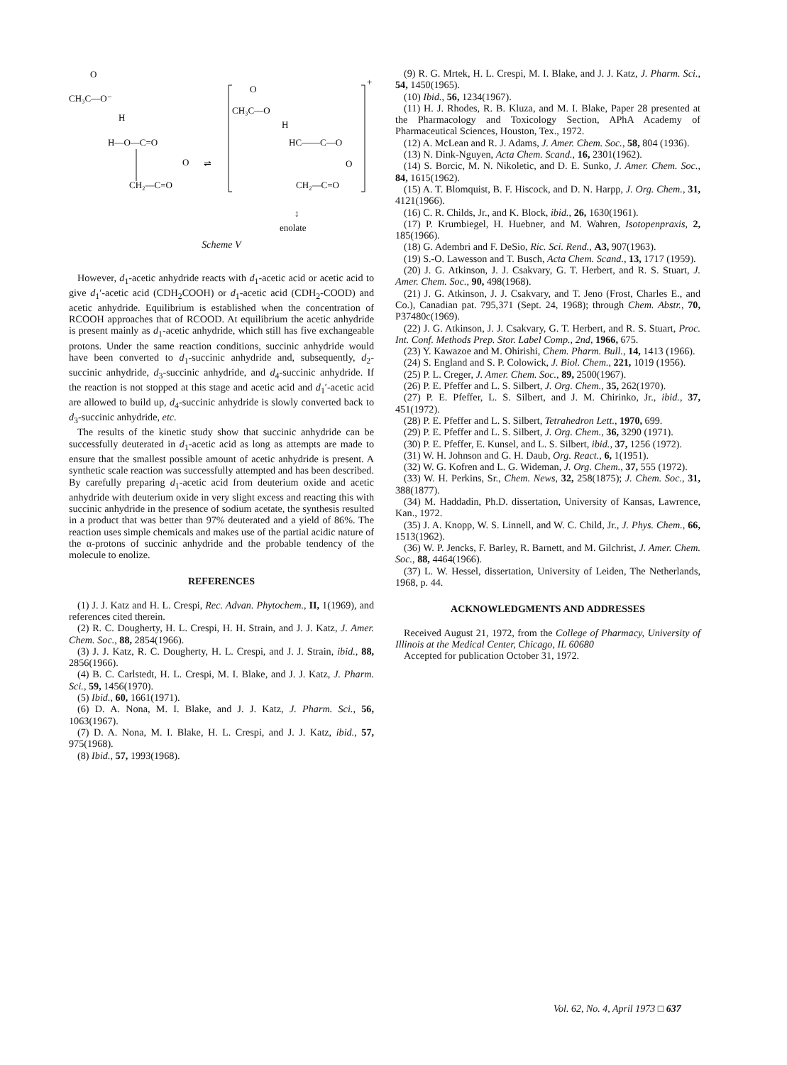O
CH₃C—O⁻
H
H—O—C=O
O
CH₂—C=O
⇌
+
O
CH₃C—O
H
HC——C—O
O
CH₂—C=O
↕
enolate
Scheme V
However, d<sub>1</sub>-acetic anhydride reacts with d<sub>1</sub>-acetic acid or acetic acid to give d<sub>1</sub>′-acetic acid (CDH<sub>2</sub>COOH) or d<sub>1</sub>-acetic acid (CDH<sub>2</sub>-COOD) and acetic anhydride. Equilibrium is established when the concentration of RCOOH approaches that of RCOOD. At equilibrium the acetic anhydride is present mainly as d<sub>1</sub>-acetic anhydride, which still has five exchangeable protons. Under the same reaction conditions, succinic anhydride would have been converted to d<sub>1</sub>-succinic anhydride and, subsequently, d<sub>2</sub>-succinic anhydride, d<sub>3</sub>-succinic anhydride, and d<sub>4</sub>-succinic anhydride. If the reaction is not stopped at this stage and acetic acid and d<sub>1</sub>′-acetic acid are allowed to build up, d<sub>4</sub>-succinic anhydride is slowly converted back to d<sub>3</sub>-succinic anhydride, etc.
The results of the kinetic study show that succinic anhydride can be successfully deuterated in d<sub>1</sub>-acetic acid as long as attempts are made to ensure that the smallest possible amount of acetic anhydride is present. A synthetic scale reaction was successfully attempted and has been described. By carefully preparing d<sub>1</sub>-acetic acid from deuterium oxide and acetic anhydride with deuterium oxide in very slight excess and reacting this with succinic anhydride in the presence of sodium acetate, the synthesis resulted in a product that was better than 97% deuterated and a yield of 86%. The reaction uses simple chemicals and makes use of the partial acidic nature of the α-protons of succinic anhydride and the probable tendency of the molecule to enolize.
REFERENCES
(1) J. J. Katz and H. L. Crespi, Rec. Advan. Phytochem., II, 1(1969), and references cited therein.
(2) R. C. Dougherty, H. L. Crespi, H. H. Strain, and J. J. Katz, J. Amer. Chem. Soc., 88, 2854(1966).
(3) J. J. Katz, R. C. Dougherty, H. L. Crespi, and J. J. Strain, ibid., 88, 2856(1966).
(4) B. C. Carlstedt, H. L. Crespi, M. I. Blake, and J. J. Katz, J. Pharm. Sci., 59, 1456(1970).
(5) Ibid., 60, 1661(1971).
(6) D. A. Nona, M. I. Blake, and J. J. Katz, J. Pharm. Sci., 56, 1063(1967).
(7) D. A. Nona, M. I. Blake, H. L. Crespi, and J. J. Katz, ibid., 57, 975(1968).
(8) Ibid., 57, 1993(1968).
(9) R. G. Mrtek, H. L. Crespi, M. I. Blake, and J. J. Katz, J. Pharm. Sci., 54, 1450(1965).
(10) Ibid., 56, 1234(1967).
(11) H. J. Rhodes, R. B. Kluza, and M. I. Blake, Paper 28 presented at the Pharmacology and Toxicology Section, APhA Academy of Pharmaceutical Sciences, Houston, Tex., 1972.
(12) A. McLean and R. J. Adams, J. Amer. Chem. Soc., 58, 804 (1936).
(13) N. Dink-Nguyen, Acta Chem. Scand., 16, 2301(1962).
(14) S. Borcic, M. N. Nikoletic, and D. E. Sunko, J. Amer. Chem. Soc., 84, 1615(1962).
(15) A. T. Blomquist, B. F. Hiscock, and D. N. Harpp, J. Org. Chem., 31, 4121(1966).
(16) C. R. Childs, Jr., and K. Block, ibid., 26, 1630(1961).
(17) P. Krumbiegel, H. Huebner, and M. Wahren, Isotopenpraxis, 2, 185(1966).
(18) G. Adembri and F. DeSio, Ric. Sci. Rend., A3, 907(1963).
(19) S.-O. Lawesson and T. Busch, Acta Chem. Scand., 13, 1717 (1959).
(20) J. G. Atkinson, J. J. Csakvary, G. T. Herbert, and R. S. Stuart, J. Amer. Chem. Soc., 90, 498(1968).
(21) J. G. Atkinson, J. J. Csakvary, and T. Jeno (Frost, Charles E., and Co.), Canadian pat. 795,371 (Sept. 24, 1968); through Chem. Abstr., 70, P37480c(1969).
(22) J. G. Atkinson, J. J. Csakvary, G. T. Herbert, and R. S. Stuart, Proc. Int. Conf. Methods Prep. Stor. Label Comp., 2nd, 1966, 675.
(23) Y. Kawazoe and M. Ohirishi, Chem. Pharm. Bull., 14, 1413 (1966).
(24) S. England and S. P. Colowick, J. Biol. Chem., 221, 1019 (1956).
(25) P. L. Creger, J. Amer. Chem. Soc., 89, 2500(1967).
(26) P. E. Pfeffer and L. S. Silbert, J. Org. Chem., 35, 262(1970).
(27) P. E. Pfeffer, L. S. Silbert, and J. M. Chirinko, Jr., ibid., 37, 451(1972).
(28) P. E. Pfeffer and L. S. Silbert, Tetrahedron Lett., 1970, 699.
(29) P. E. Pfeffer and L. S. Silbert, J. Org. Chem., 36, 3290 (1971).
(30) P. E. Pfeffer, E. Kunsel, and L. S. Silbert, ibid., 37, 1256 (1972).
(31) W. H. Johnson and G. H. Daub, Org. React., 6, 1(1951).
(32) W. G. Kofren and L. G. Wideman, J. Org. Chem., 37, 555 (1972).
(33) W. H. Perkins, Sr., Chem. News, 32, 258(1875); J. Chem. Soc., 31, 388(1877).
(34) M. Haddadin, Ph.D. dissertation, University of Kansas, Lawrence, Kan., 1972.
(35) J. A. Knopp, W. S. Linnell, and W. C. Child, Jr., J. Phys. Chem., 66, 1513(1962).
(36) W. P. Jencks, F. Barley, R. Barnett, and M. Gilchrist, J. Amer. Chem. Soc., 88, 4464(1966).
(37) L. W. Hessel, dissertation, University of Leiden, The Netherlands, 1968, p. 44.
ACKNOWLEDGMENTS AND ADDRESSES
Received August 21, 1972, from the College of Pharmacy, University of Illinois at the Medical Center, Chicago, IL 60680
Accepted for publication October 31, 1972.
Vol. 62, No. 4, April 1973 □ 637